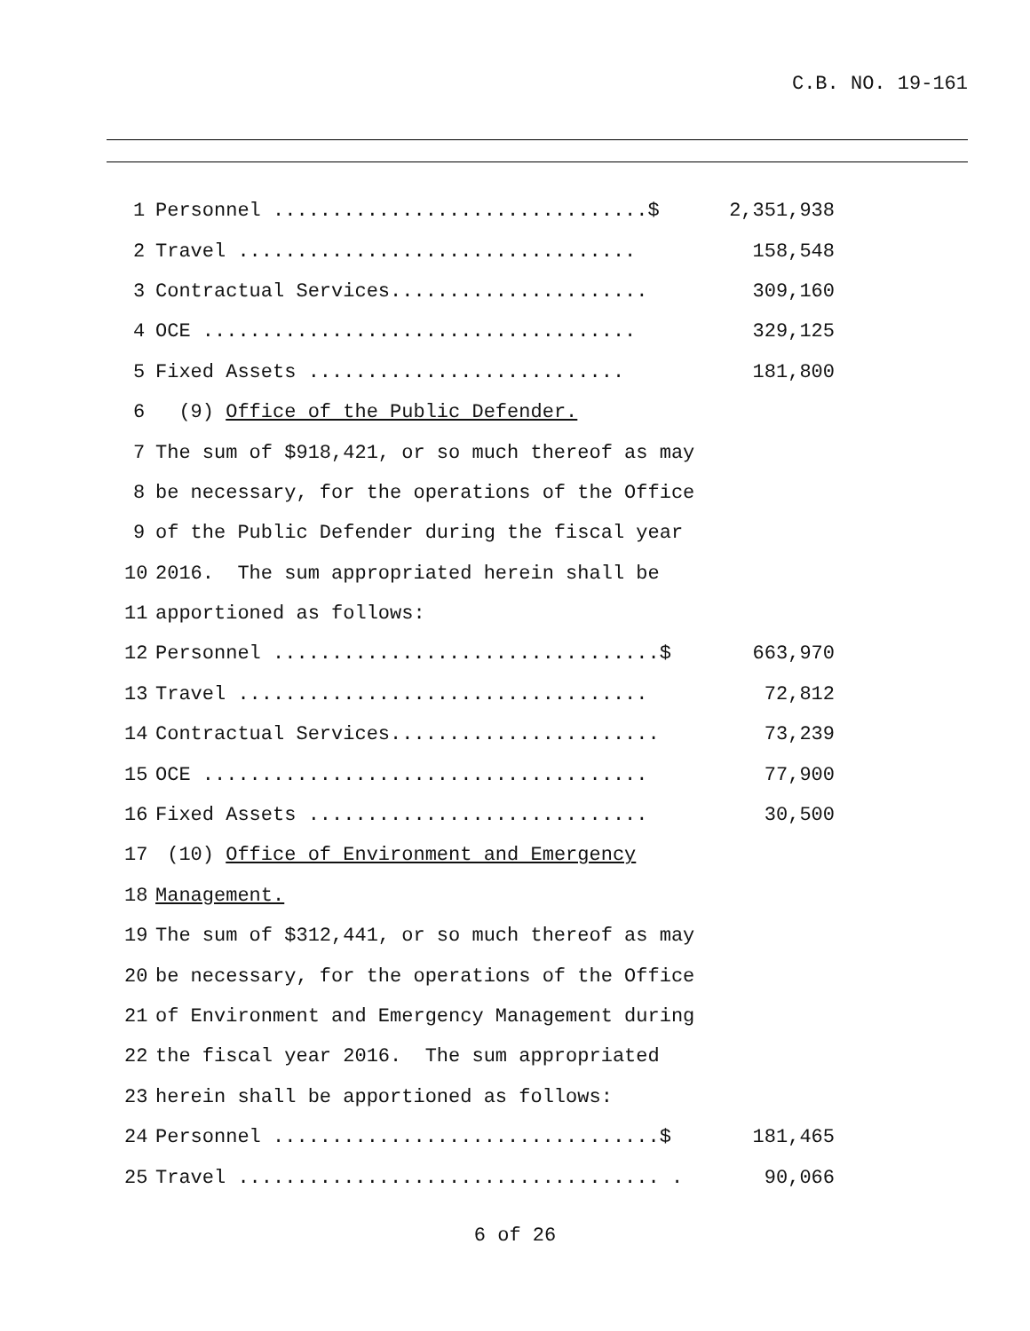C.B. NO. 19-161
1
Personnel ................................$
2,351,938
2
Travel ..................................
158,548
3
Contractual Services......................
309,160
4
OCE .....................................
329,125
5
Fixed Assets ...........................
181,800
6
(9) Office of the Public Defender.
7
The sum of $918,421, or so much thereof as may
8
be necessary, for the operations of the Office
9
of the Public Defender during the fiscal year
10
2016. The sum appropriated herein shall be
11
apportioned as follows:
12
Personnel .................................$
663,970
13
Travel ...................................
72,812
14
Contractual Services.......................
73,239
15
OCE ......................................
77,900
16
Fixed Assets .............................
30,500
17
(10) Office of Environment and Emergency
18
Management.
19
The sum of $312,441, or so much thereof as may
20
be necessary, for the operations of the Office
21
of Environment and Emergency Management during
22
the fiscal year 2016. The sum appropriated
23
herein shall be apportioned as follows:
24
Personnel .................................$
181,465
25
Travel .................................... .
90,066
6 of 26